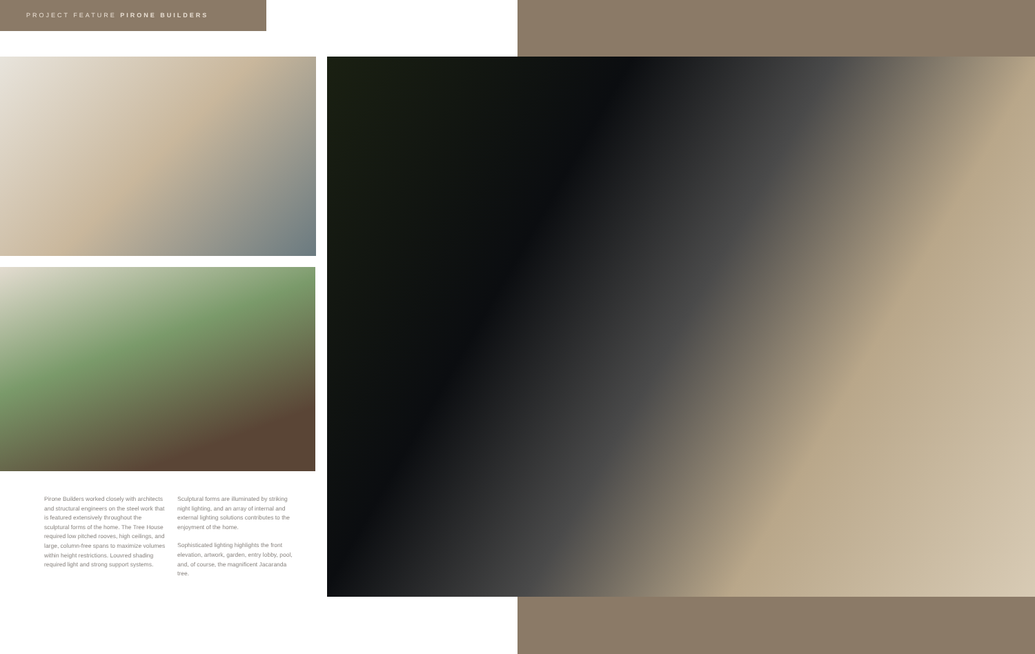PROJECT FEATURE PIRONE BUILDERS
Pirone Builders worked closely with architects and structural engineers on the steel work that is featured extensively throughout the sculptural forms of the home. The Tree House required low pitched rooves, high ceilings, and large, column-free spans to maximize volumes within height restrictions. Louvred shading required light and strong support systems.
Sculptural forms are illuminated by striking night lighting, and an array of internal and external lighting solutions contributes to the enjoyment of the home.
Sophisticated lighting highlights the front elevation, artwork, garden, entry lobby, pool, and, of course, the magnificent Jacaranda tree.